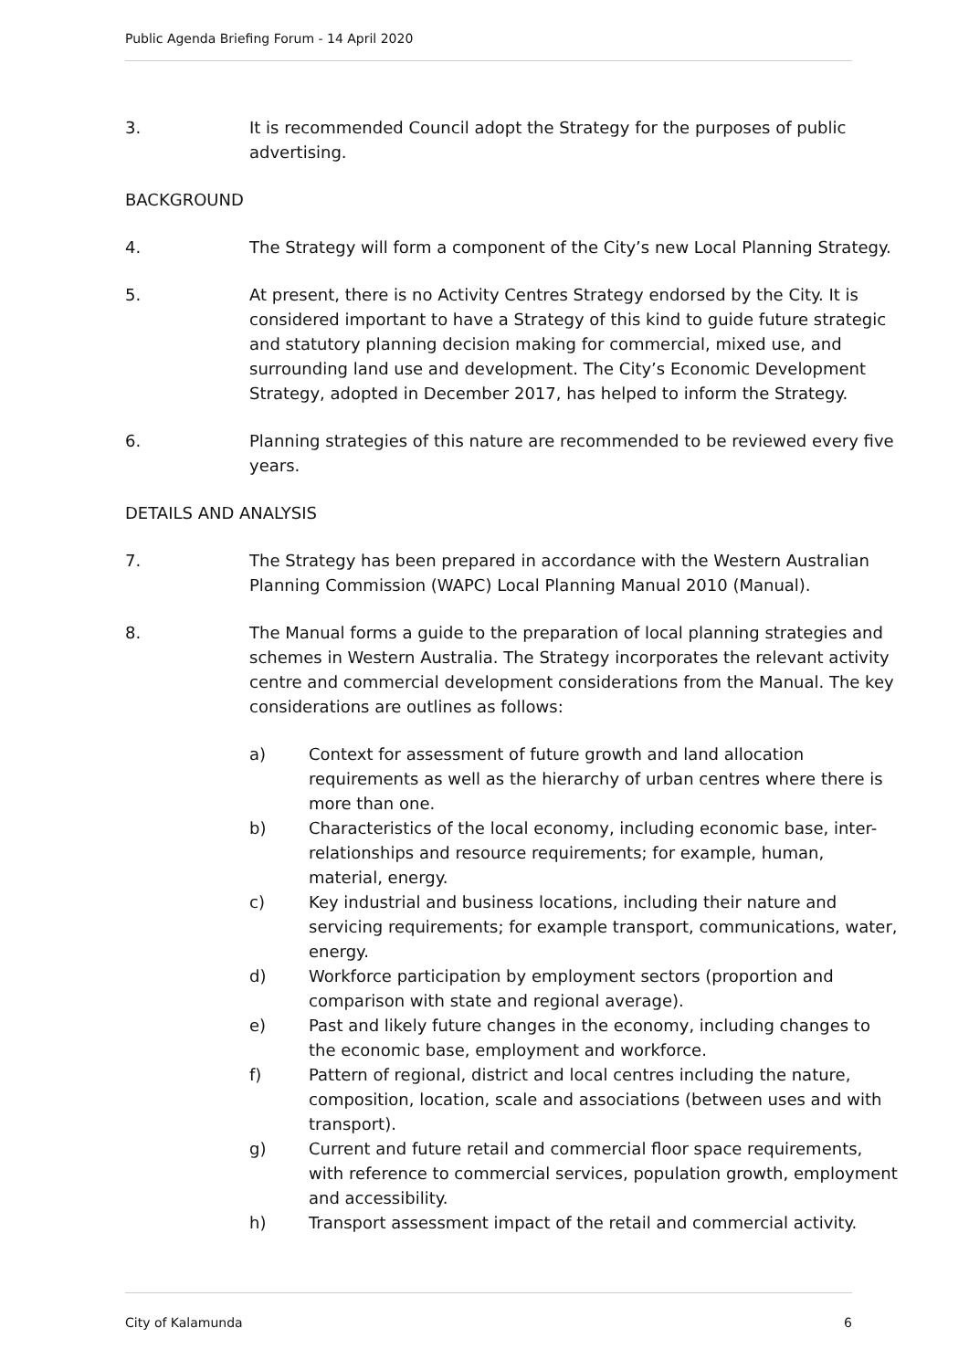Public Agenda Briefing Forum - 14 April 2020
3. It is recommended Council adopt the Strategy for the purposes of public advertising.
BACKGROUND
4. The Strategy will form a component of the City’s new Local Planning Strategy.
5. At present, there is no Activity Centres Strategy endorsed by the City. It is considered important to have a Strategy of this kind to guide future strategic and statutory planning decision making for commercial, mixed use, and surrounding land use and development. The City’s Economic Development Strategy, adopted in December 2017, has helped to inform the Strategy.
6. Planning strategies of this nature are recommended to be reviewed every five years.
DETAILS AND ANALYSIS
7. The Strategy has been prepared in accordance with the Western Australian Planning Commission (WAPC) Local Planning Manual 2010 (Manual).
8. The Manual forms a guide to the preparation of local planning strategies and schemes in Western Australia. The Strategy incorporates the relevant activity centre and commercial development considerations from the Manual. The key considerations are outlines as follows:
a) Context for assessment of future growth and land allocation requirements as well as the hierarchy of urban centres where there is more than one.
b) Characteristics of the local economy, including economic base, inter-relationships and resource requirements; for example, human, material, energy.
c) Key industrial and business locations, including their nature and servicing requirements; for example transport, communications, water, energy.
d) Workforce participation by employment sectors (proportion and comparison with state and regional average).
e) Past and likely future changes in the economy, including changes to the economic base, employment and workforce.
f) Pattern of regional, district and local centres including the nature, composition, location, scale and associations (between uses and with transport).
g) Current and future retail and commercial floor space requirements, with reference to commercial services, population growth, employment and accessibility.
h) Transport assessment impact of the retail and commercial activity.
City of Kalamunda 6